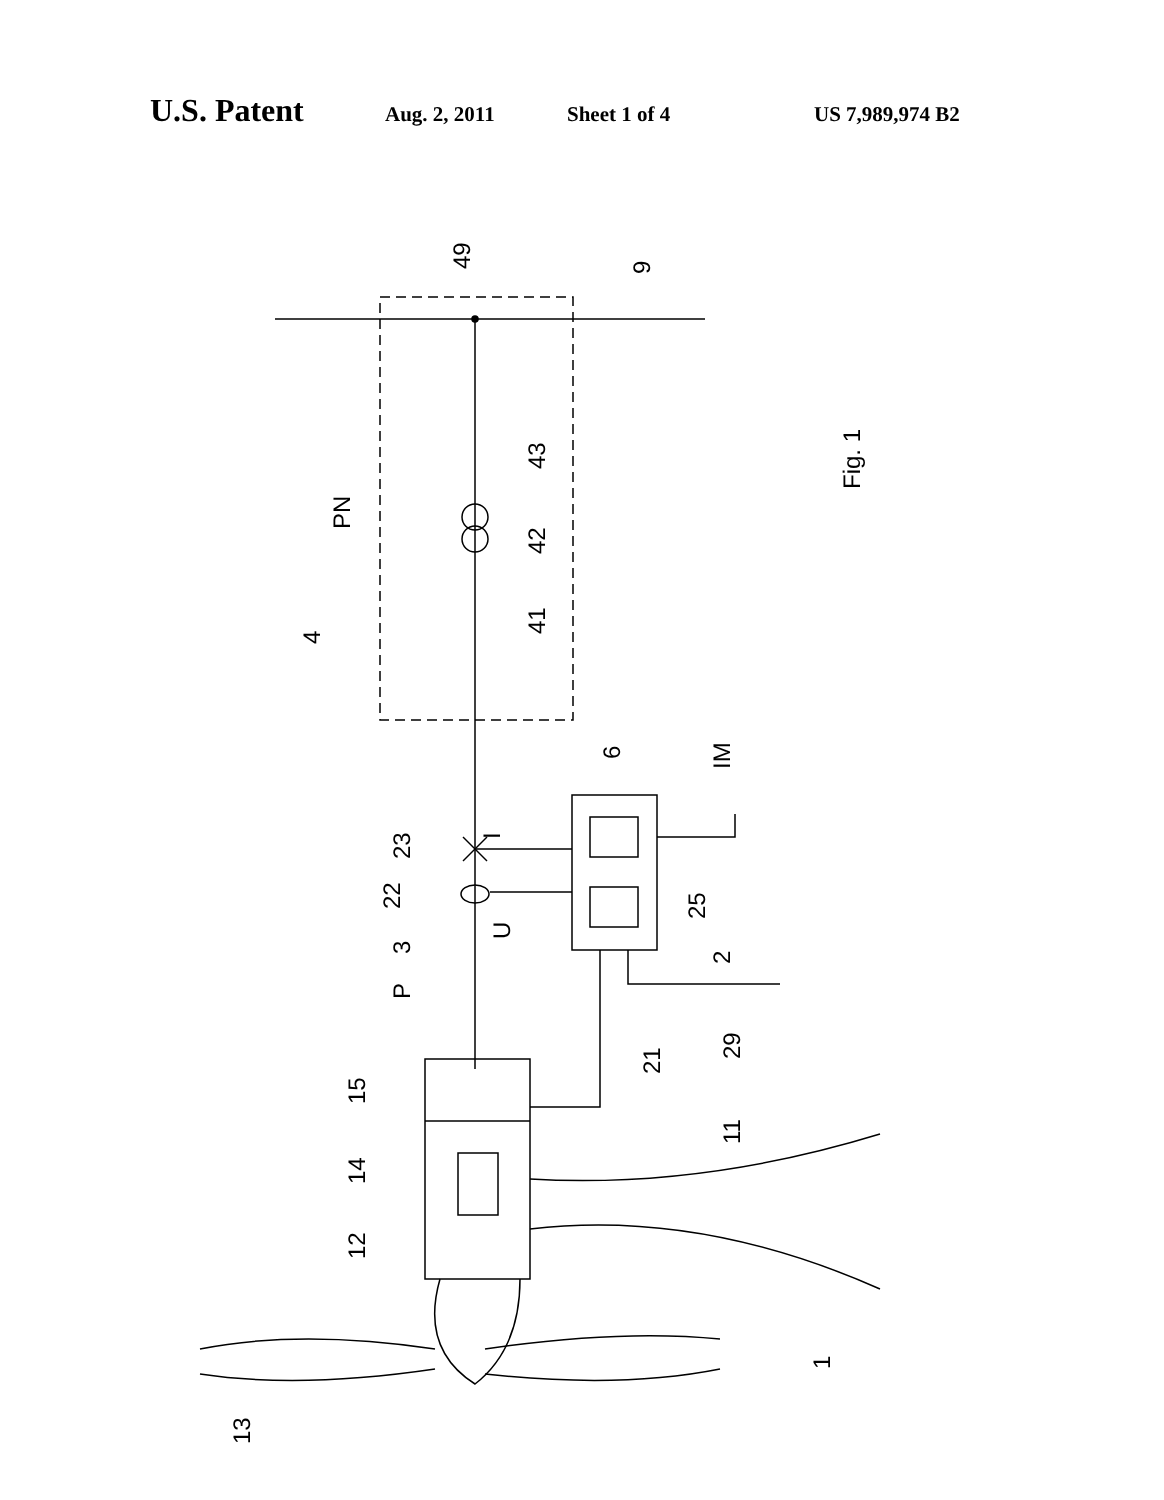U.S. Patent
Aug. 2, 2011 Sheet 1 of 4 US 7,989,974 B2
49
9
43
42
41
4
PN
Fig. 1
6
IM
23
I
22
U
25
3
2
P
21
29
15
11
14
12
1
13